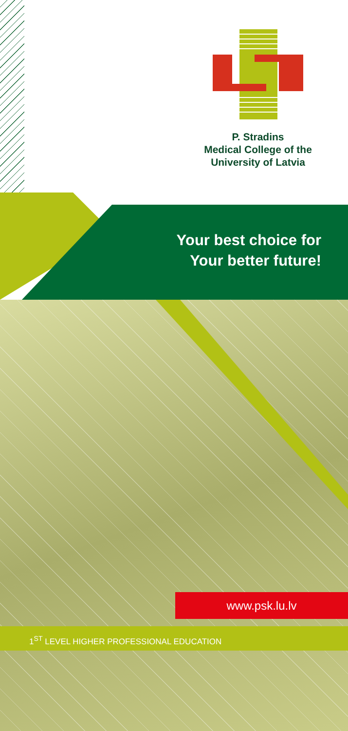P. Stradins
Medical College of the
University of Latvia
Your best choice for
Your better future!
www.psk.lu.lv
1<sup>ST</sup> LEVEL HIGHER PROFESSIONAL EDUCATION